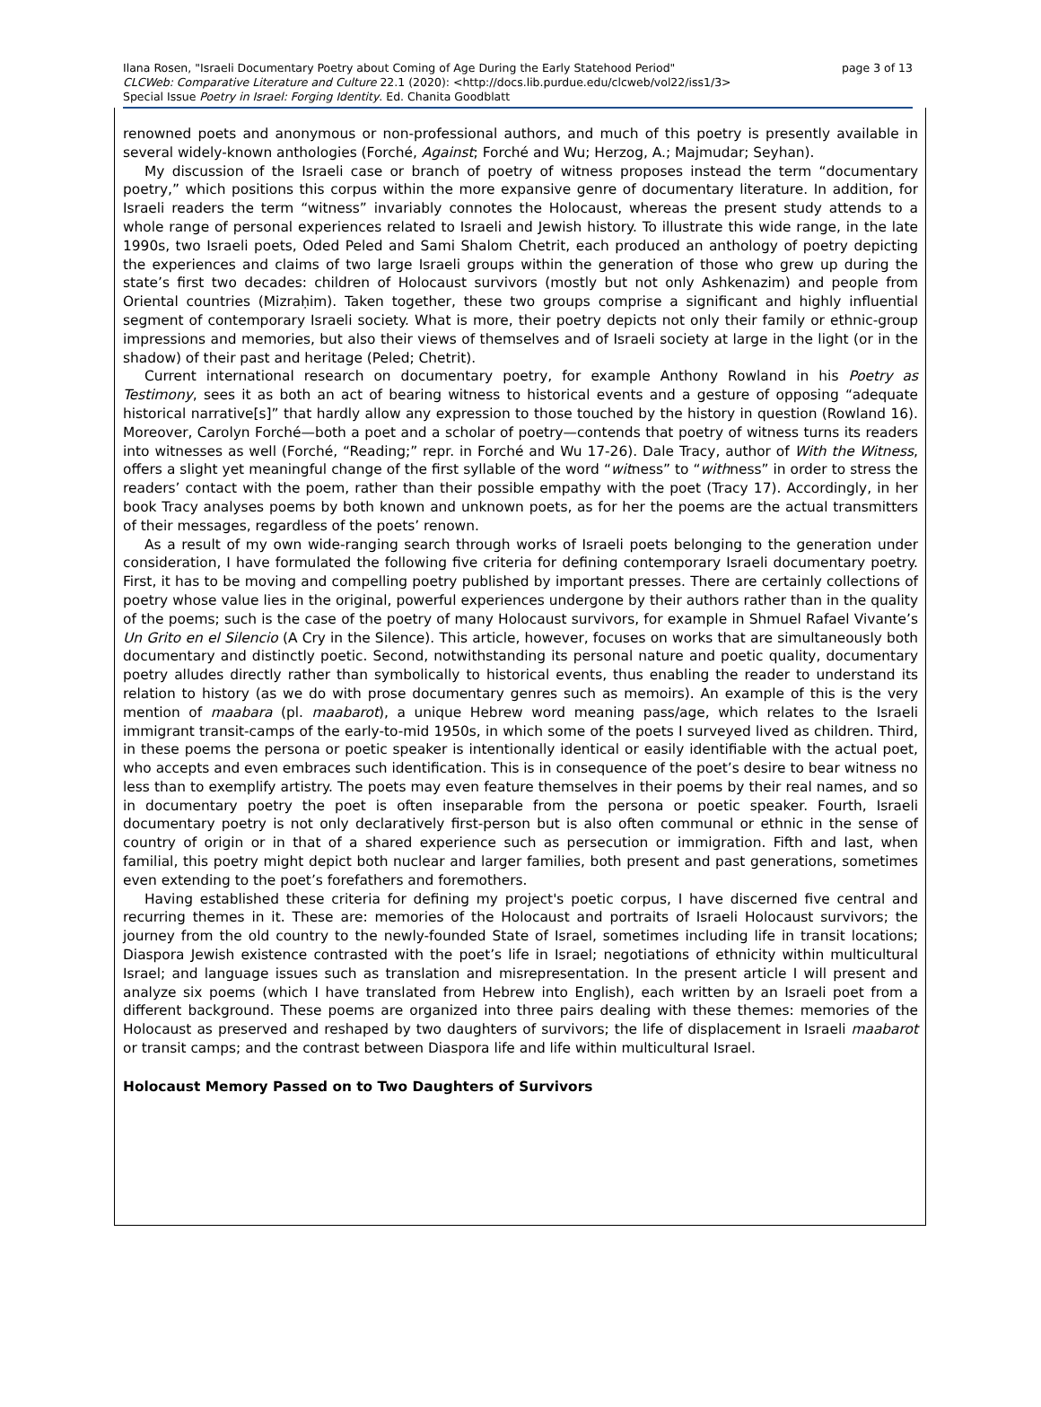Ilana Rosen, "Israeli Documentary Poetry about Coming of Age During the Early Statehood Period" page 3 of 13
CLCWeb: Comparative Literature and Culture 22.1 (2020): <http://docs.lib.purdue.edu/clcweb/vol22/iss1/3>
Special Issue Poetry in Israel: Forging Identity. Ed. Chanita Goodblatt
renowned poets and anonymous or non-professional authors, and much of this poetry is presently available in several widely-known anthologies (Forché, Against; Forché and Wu; Herzog, A.; Majmudar; Seyhan).
My discussion of the Israeli case or branch of poetry of witness proposes instead the term “documentary poetry,” which positions this corpus within the more expansive genre of documentary literature. In addition, for Israeli readers the term “witness” invariably connotes the Holocaust, whereas the present study attends to a whole range of personal experiences related to Israeli and Jewish history. To illustrate this wide range, in the late 1990s, two Israeli poets, Oded Peled and Sami Shalom Chetrit, each produced an anthology of poetry depicting the experiences and claims of two large Israeli groups within the generation of those who grew up during the state’s first two decades: children of Holocaust survivors (mostly but not only Ashkenazim) and people from Oriental countries (Mizraḥim). Taken together, these two groups comprise a significant and highly influential segment of contemporary Israeli society. What is more, their poetry depicts not only their family or ethnic-group impressions and memories, but also their views of themselves and of Israeli society at large in the light (or in the shadow) of their past and heritage (Peled; Chetrit).
Current international research on documentary poetry, for example Anthony Rowland in his Poetry as Testimony, sees it as both an act of bearing witness to historical events and a gesture of opposing “adequate historical narrative[s]” that hardly allow any expression to those touched by the history in question (Rowland 16). Moreover, Carolyn Forché—both a poet and a scholar of poetry—contends that poetry of witness turns its readers into witnesses as well (Forché, “Reading;” repr. in Forché and Wu 17-26). Dale Tracy, author of With the Witness, offers a slight yet meaningful change of the first syllable of the word “witness” to “withness” in order to stress the readers’ contact with the poem, rather than their possible empathy with the poet (Tracy 17). Accordingly, in her book Tracy analyses poems by both known and unknown poets, as for her the poems are the actual transmitters of their messages, regardless of the poets’ renown.
As a result of my own wide-ranging search through works of Israeli poets belonging to the generation under consideration, I have formulated the following five criteria for defining contemporary Israeli documentary poetry. First, it has to be moving and compelling poetry published by important presses. There are certainly collections of poetry whose value lies in the original, powerful experiences undergone by their authors rather than in the quality of the poems; such is the case of the poetry of many Holocaust survivors, for example in Shmuel Rafael Vivante’s Un Grito en el Silencio (A Cry in the Silence). This article, however, focuses on works that are simultaneously both documentary and distinctly poetic. Second, notwithstanding its personal nature and poetic quality, documentary poetry alludes directly rather than symbolically to historical events, thus enabling the reader to understand its relation to history (as we do with prose documentary genres such as memoirs). An example of this is the very mention of maabara (pl. maabarot), a unique Hebrew word meaning pass/age, which relates to the Israeli immigrant transit-camps of the early-to-mid 1950s, in which some of the poets I surveyed lived as children. Third, in these poems the persona or poetic speaker is intentionally identical or easily identifiable with the actual poet, who accepts and even embraces such identification. This is in consequence of the poet’s desire to bear witness no less than to exemplify artistry. The poets may even feature themselves in their poems by their real names, and so in documentary poetry the poet is often inseparable from the persona or poetic speaker. Fourth, Israeli documentary poetry is not only declaratively first-person but is also often communal or ethnic in the sense of country of origin or in that of a shared experience such as persecution or immigration. Fifth and last, when familial, this poetry might depict both nuclear and larger families, both present and past generations, sometimes even extending to the poet’s forefathers and foremothers.
Having established these criteria for defining my project's poetic corpus, I have discerned five central and recurring themes in it. These are: memories of the Holocaust and portraits of Israeli Holocaust survivors; the journey from the old country to the newly-founded State of Israel, sometimes including life in transit locations; Diaspora Jewish existence contrasted with the poet’s life in Israel; negotiations of ethnicity within multicultural Israel; and language issues such as translation and misrepresentation. In the present article I will present and analyze six poems (which I have translated from Hebrew into English), each written by an Israeli poet from a different background. These poems are organized into three pairs dealing with these themes: memories of the Holocaust as preserved and reshaped by two daughters of survivors; the life of displacement in Israeli maabarot or transit camps; and the contrast between Diaspora life and life within multicultural Israel.
Holocaust Memory Passed on to Two Daughters of Survivors